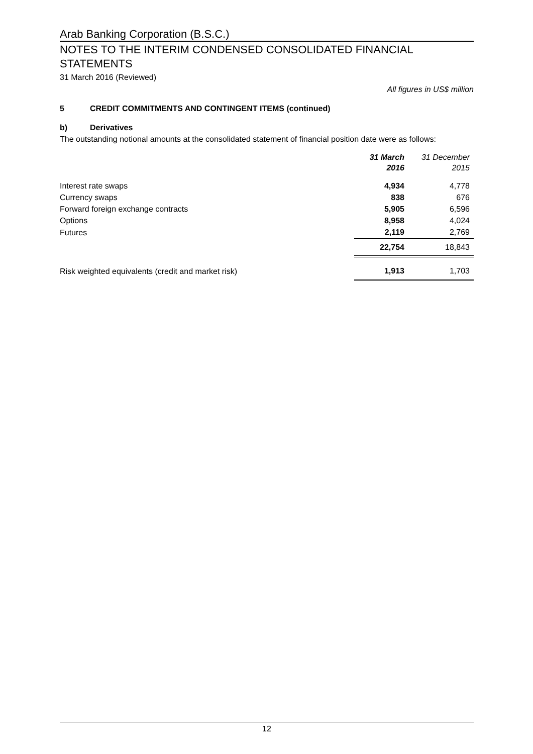Arab Banking Corporation (B.S.C.)
NOTES TO THE INTERIM CONDENSED CONSOLIDATED FINANCIAL STATEMENTS
31 March 2016 (Reviewed)
All figures in US$ million
5 CREDIT COMMITMENTS AND CONTINGENT ITEMS (continued)
b) Derivatives
The outstanding notional amounts at the consolidated statement of financial position date were as follows:
| | 31 March 2016 | 31 December 2015 |
| --- | --- | --- |
| Interest rate swaps | 4,934 | 4,778 |
| Currency swaps | 838 | 676 |
| Forward foreign exchange contracts | 5,905 | 6,596 |
| Options | 8,958 | 4,024 |
| Futures | 2,119 | 2,769 |
| | 22,754 | 18,843 |
| Risk weighted equivalents (credit and market risk) | 1,913 | 1,703 |
12